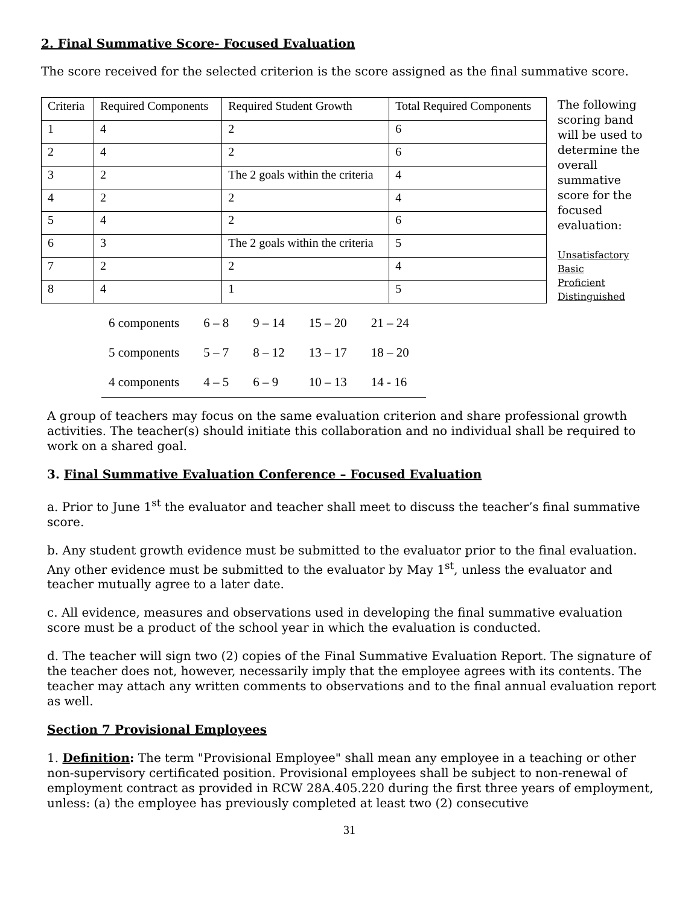2. Final Summative Score- Focused Evaluation
The score received for the selected criterion is the score assigned as the final summative score.
| Criteria | Required Components | Required Student Growth | Total Required Components |
| --- | --- | --- | --- |
| 1 | 4 | 2 | 6 |
| 2 | 4 | 2 | 6 |
| 3 | 2 | The 2 goals within the criteria | 4 |
| 4 | 2 | 2 | 4 |
| 5 | 4 | 2 | 6 |
| 6 | 3 | The 2 goals within the criteria | 5 |
| 7 | 2 | 2 | 4 |
| 8 | 4 | 1 | 5 |
The following scoring band will be used to determine the overall summative score for the focused evaluation:
Unsatisfactory
Basic
Proficient
Distinguished
| 6 components | 6 – 8 | 9 – 14 | 15 – 20 | 21 – 24 |
| 5 components | 5 – 7 | 8 – 12 | 13 – 17 | 18 – 20 |
| 4 components | 4 – 5 | 6 – 9 | 10 – 13 | 14 - 16 |
A group of teachers may focus on the same evaluation criterion and share professional growth activities. The teacher(s) should initiate this collaboration and no individual shall be required to work on a shared goal.
3. Final Summative Evaluation Conference – Focused Evaluation
a. Prior to June 1<sup>st</sup> the evaluator and teacher shall meet to discuss the teacher’s final summative score.
b. Any student growth evidence must be submitted to the evaluator prior to the final evaluation. Any other evidence must be submitted to the evaluator by May 1<sup>st</sup>, unless the evaluator and teacher mutually agree to a later date.
c. All evidence, measures and observations used in developing the final summative evaluation score must be a product of the school year in which the evaluation is conducted.
d. The teacher will sign two (2) copies of the Final Summative Evaluation Report. The signature of the teacher does not, however, necessarily imply that the employee agrees with its contents. The teacher may attach any written comments to observations and to the final annual evaluation report as well.
Section 7 Provisional Employees
1. Definition: The term "Provisional Employee" shall mean any employee in a teaching or other non-supervisory certificated position. Provisional employees shall be subject to non-renewal of employment contract as provided in RCW 28A.405.220 during the first three years of employment, unless: (a) the employee has previously completed at least two (2) consecutive
31